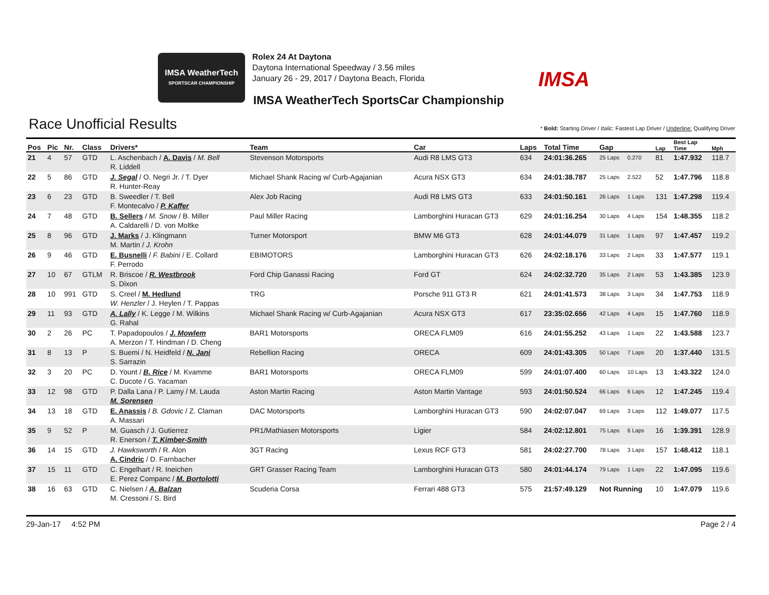IMSA WeatherTech
SPORTSCAR CHAMPIONSHIP
Rolex 24 At Daytona
Daytona International Speedway / 3.56 miles
January 26 - 29, 2017 / Daytona Beach, Florida
IMSA
IMSA WeatherTech SportsCar Championship
Race Unofficial Results
* Bold: Starting Driver / Italic: Fastest Lap Driver / Underline: Qualifying Driver
| Pos | Pic | Nr. | Class | Drivers* | Team | Car | Laps | Total Time | Gap | | Lap | Best Lap Time | Mph |
| --- | --- | --- | --- | --- | --- | --- | --- | --- | --- | --- | --- | --- | --- |
| 21 | 4 | 57 | GTD | L. Aschenbach / A. Davis / M. Bell R. Liddell | Stevenson Motorsports | Audi R8 LMS GT3 | 634 | 24:01:36.265 | 25 Laps | 0.270 | 81 | 1:47.932 | 118.7 |
| 22 | 5 | 86 | GTD | J. Segal / O. Negri Jr. / T. Dyer R. Hunter-Reay | Michael Shank Racing w/ Curb-Agajanian | Acura NSX GT3 | 634 | 24:01:38.787 | 25 Laps | 2.522 | 52 | 1:47.796 | 118.8 |
| 23 | 6 | 23 | GTD | B. Sweedler / T. Bell F. Montecalvo / P. Kaffer | Alex Job Racing | Audi R8 LMS GT3 | 633 | 24:01:50.161 | 26 Laps | 1 Laps | 131 | 1:47.298 | 119.4 |
| 24 | 7 | 48 | GTD | B. Sellers / M. Snow / B. Miller A. Caldarelli / D. von Moltke | Paul Miller Racing | Lamborghini Huracan GT3 | 629 | 24:01:16.254 | 30 Laps | 4 Laps | 154 | 1:48.355 | 118.2 |
| 25 | 8 | 96 | GTD | J. Marks / J. Klingmann M. Martin / J. Krohn | Turner Motorsport | BMW M6 GT3 | 628 | 24:01:44.079 | 31 Laps | 1 Laps | 97 | 1:47.457 | 119.2 |
| 26 | 9 | 46 | GTD | E. Busnelli / F. Babini / E. Collard F. Perrodo | EBIMOTORS | Lamborghini Huracan GT3 | 626 | 24:02:18.176 | 33 Laps | 2 Laps | 33 | 1:47.577 | 119.1 |
| 27 | 10 | 67 | GTLM | R. Briscoe / R. Westbrook S. Dixon | Ford Chip Ganassi Racing | Ford GT | 624 | 24:02:32.720 | 35 Laps | 2 Laps | 53 | 1:43.385 | 123.9 |
| 28 | 10 | 991 | GTD | S. Creel / M. Hedlund W. Henzler / J. Heylen / T. Pappas | TRG | Porsche 911 GT3 R | 621 | 24:01:41.573 | 38 Laps | 3 Laps | 34 | 1:47.753 | 118.9 |
| 29 | 11 | 93 | GTD | A. Lally / K. Legge / M. Wilkins G. Rahal | Michael Shank Racing w/ Curb-Agajanian | Acura NSX GT3 | 617 | 23:35:02.656 | 42 Laps | 4 Laps | 15 | 1:47.760 | 118.9 |
| 30 | 2 | 26 | PC | T. Papadopoulos / J. Mowlem A. Merzon / T. Hindman / D. Cheng | BAR1 Motorsports | ORECA FLM09 | 616 | 24:01:55.252 | 43 Laps | 1 Laps | 22 | 1:43.588 | 123.7 |
| 31 | 8 | 13 | P | S. Buemi / N. Heidfeld / N. Jani S. Sarrazin | Rebellion Racing | ORECA | 609 | 24:01:43.305 | 50 Laps | 7 Laps | 20 | 1:37.440 | 131.5 |
| 32 | 3 | 20 | PC | D. Yount / B. Rice / M. Kvamme C. Ducote / G. Yacaman | BAR1 Motorsports | ORECA FLM09 | 599 | 24:01:07.400 | 60 Laps | 10 Laps | 13 | 1:43.322 | 124.0 |
| 33 | 12 | 98 | GTD | P. Dalla Lana / P. Lamy / M. Lauda M. Sorensen | Aston Martin Racing | Aston Martin Vantage | 593 | 24:01:50.524 | 66 Laps | 6 Laps | 12 | 1:47.245 | 119.4 |
| 34 | 13 | 18 | GTD | E. Anassis / B. Gdovic / Z. Claman A. Massari | DAC Motorsports | Lamborghini Huracan GT3 | 590 | 24:02:07.047 | 69 Laps | 3 Laps | 112 | 1:49.077 | 117.5 |
| 35 | 9 | 52 | P | M. Guasch / J. Gutierrez R. Enerson / T. Kimber-Smith | PR1/Mathiasen Motorsports | Ligier | 584 | 24:02:12.801 | 75 Laps | 6 Laps | 16 | 1:39.391 | 128.9 |
| 36 | 14 | 15 | GTD | J. Hawksworth / R. Alon A. Cindric / D. Farnbacher | 3GT Racing | Lexus RCF GT3 | 581 | 24:02:27.700 | 78 Laps | 3 Laps | 157 | 1:48.412 | 118.1 |
| 37 | 15 | 11 | GTD | C. Engelhart / R. Ineichen E. Perez Companc / M. Bortolotti | GRT Grasser Racing Team | Lamborghini Huracan GT3 | 580 | 24:01:44.174 | 79 Laps | 1 Laps | 22 | 1:47.095 | 119.6 |
| 38 | 16 | 63 | GTD | C. Nielsen / A. Balzan M. Cressoni / S. Bird | Scuderia Corsa | Ferrari 488 GT3 | 575 | 21:57:49.129 | Not Running | | 10 | 1:47.079 | 119.6 |
29-Jan-17 4:52 PM Page 2 / 4